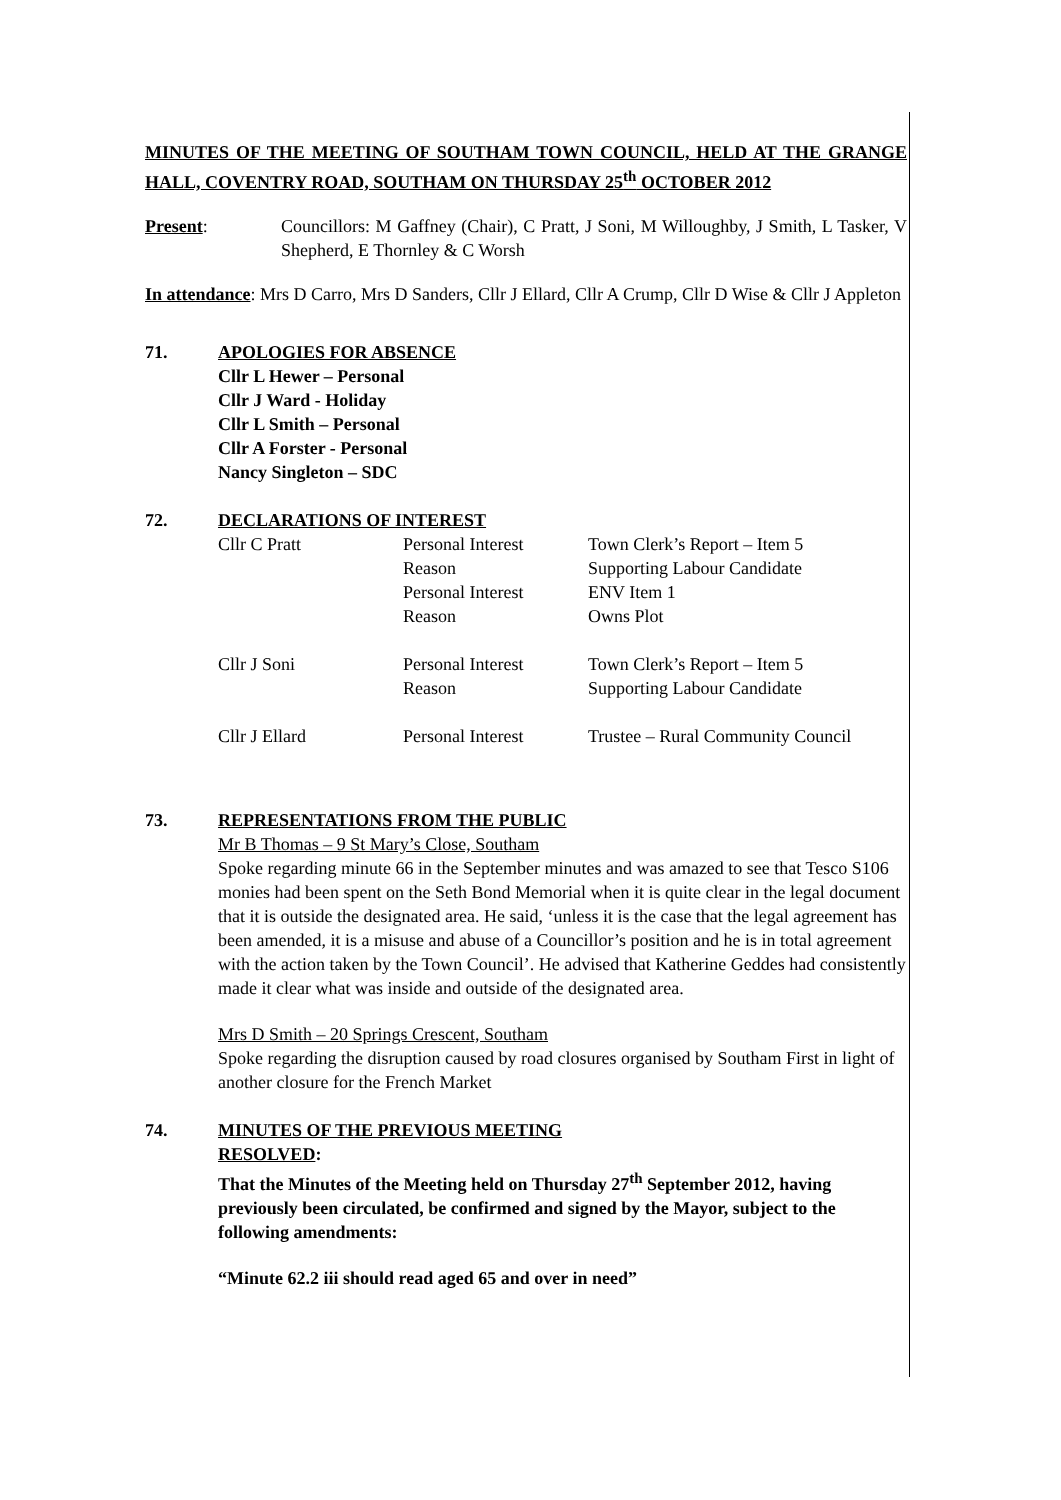MINUTES OF THE MEETING OF SOUTHAM TOWN COUNCIL, HELD AT THE GRANGE HALL, COVENTRY ROAD, SOUTHAM ON THURSDAY 25<sup>th</sup> OCTOBER 2012
Present: Councillors: M Gaffney (Chair), C Pratt, J Soni, M Willoughby, J Smith, L Tasker, V Shepherd, E Thornley & C Worsh
In attendance: Mrs D Carro, Mrs D Sanders, Cllr J Ellard, Cllr A Crump, Cllr D Wise & Cllr J Appleton
71. APOLOGIES FOR ABSENCE
Cllr L Hewer – Personal
Cllr J Ward - Holiday
Cllr L Smith – Personal
Cllr A Forster - Personal
Nancy Singleton – SDC
72. DECLARATIONS OF INTEREST
| Cllr C Pratt | Personal Interest | Town Clerk’s Report – Item 5 |
| | Reason | Supporting Labour Candidate |
| | Personal Interest | ENV Item 1 |
| | Reason | Owns Plot |
| Cllr J Soni | Personal Interest | Town Clerk’s Report – Item 5 |
| | Reason | Supporting Labour Candidate |
| Cllr J Ellard | Personal Interest | Trustee – Rural Community Council |
73. REPRESENTATIONS FROM THE PUBLIC
Mr B Thomas – 9 St Mary’s Close, Southam
Spoke regarding minute 66 in the September minutes and was amazed to see that Tesco S106 monies had been spent on the Seth Bond Memorial when it is quite clear in the legal document that it is outside the designated area. He said, ‘unless it is the case that the legal agreement has been amended, it is a misuse and abuse of a Councillor’s position and he is in total agreement with the action taken by the Town Council’. He advised that Katherine Geddes had consistently made it clear what was inside and outside of the designated area.
Mrs D Smith – 20 Springs Crescent, Southam
Spoke regarding the disruption caused by road closures organised by Southam First in light of another closure for the French Market
74. MINUTES OF THE PREVIOUS MEETING
RESOLVED:
That the Minutes of the Meeting held on Thursday 27<sup>th</sup> September 2012, having previously been circulated, be confirmed and signed by the Mayor, subject to the following amendments:
“Minute 62.2 iii should read aged 65 and over in need”